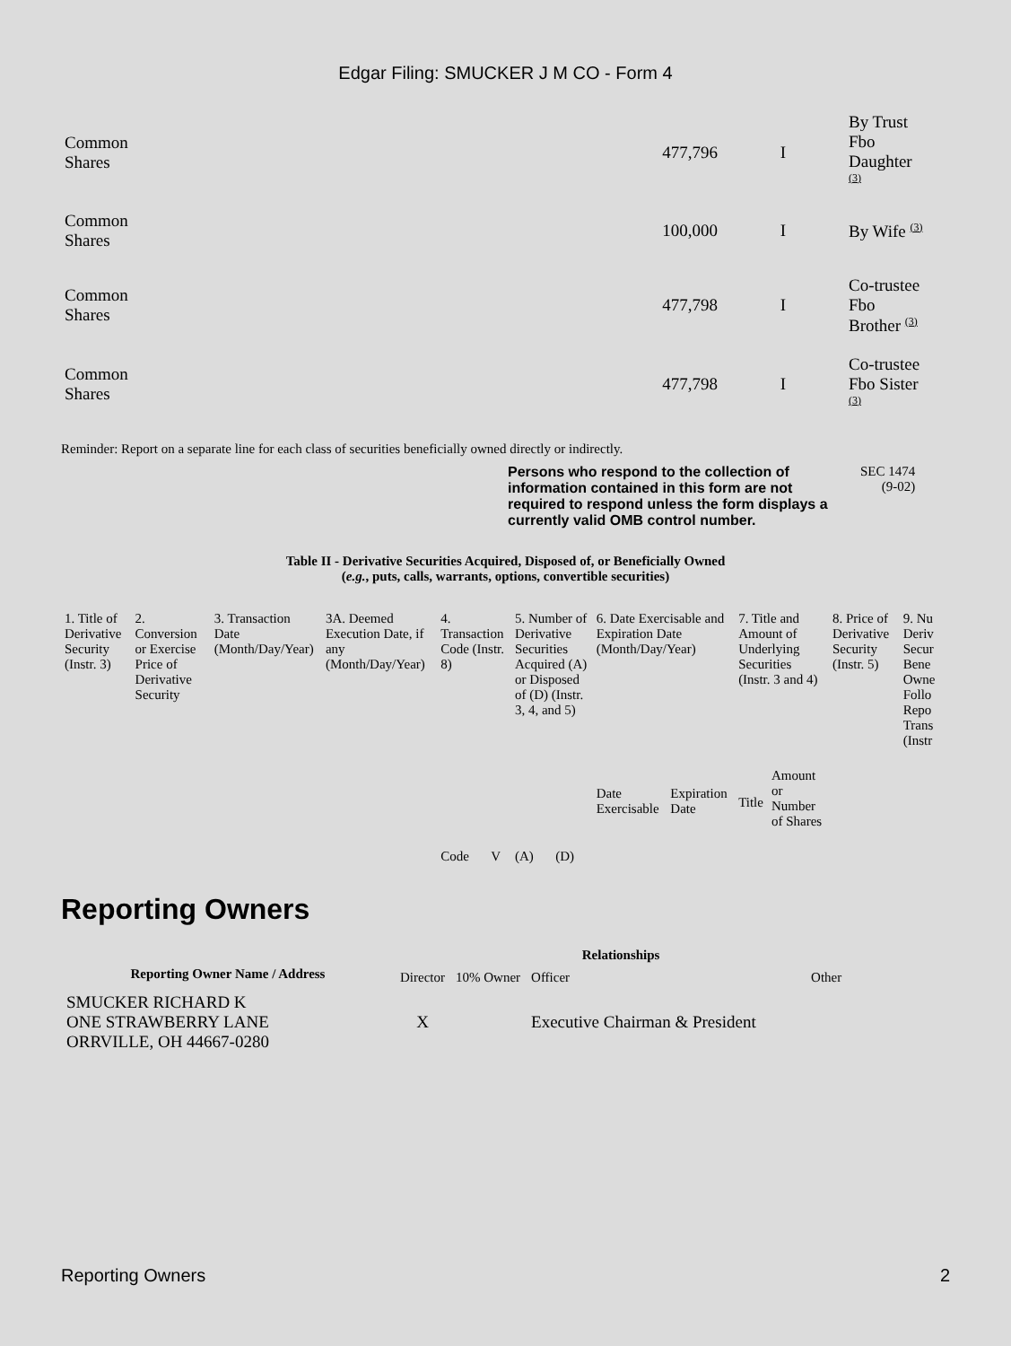Edgar Filing: SMUCKER J M CO - Form 4
| Common Shares | 477,796 | I | By Trust Fbo Daughter <sup>(3)</sup> |
| Common Shares | 100,000 | I | By Wife <sup>(3)</sup> |
| Common Shares | 477,798 | I | Co-trustee Fbo Brother <sup>(3)</sup> |
| Common Shares | 477,798 | I | Co-trustee Fbo Sister <sup>(3)</sup> |
Reminder: Report on a separate line for each class of securities beneficially owned directly or indirectly.
Persons who respond to the collection of information contained in this form are not required to respond unless the form displays a currently valid OMB control number.
SEC 1474
(9-02)
Table II - Derivative Securities Acquired, Disposed of, or Beneficially Owned
(e.g., puts, calls, warrants, options, convertible securities)
| 1. Title of Derivative Security (Instr. 3) | 2. Conversion or Exercise Price of Derivative Security | 3. Transaction Date (Month/Day/Year) | 3A. Deemed Execution Date, if any (Month/Day/Year) | 4. Transaction Code (Instr. 8) | | 5. Number of Derivative Securities Acquired (A) or Disposed of (D) (Instr. 3, 4, and 5) | | 6. Date Exercisable and Expiration Date (Month/Day/Year) | | 7. Title and Amount of Underlying Securities (Instr. 3 and 4) | | 8. Price of Derivative Security (Instr. 5) | 9. Nu Deriv Secur Bene Owne Follo Repo Trans (Instr |
| --- | --- | --- | --- | --- | --- | --- | --- | --- | --- | --- | --- | --- | --- |
| | | | | Code | V | (A) | (D) | Date Exercisable | Expiration Date | Title | Amount or Number of Shares | | |
Reporting Owners
| Reporting Owner Name / Address | Relationships | | | |
| --- | --- | --- | --- | --- |
| | Director | 10% Owner | Officer | Other |
| SMUCKER RICHARD K ONE STRAWBERRY LANE ORRVILLE, OH 44667-0280 | X | | Executive Chairman & President | |
Reporting Owners 2